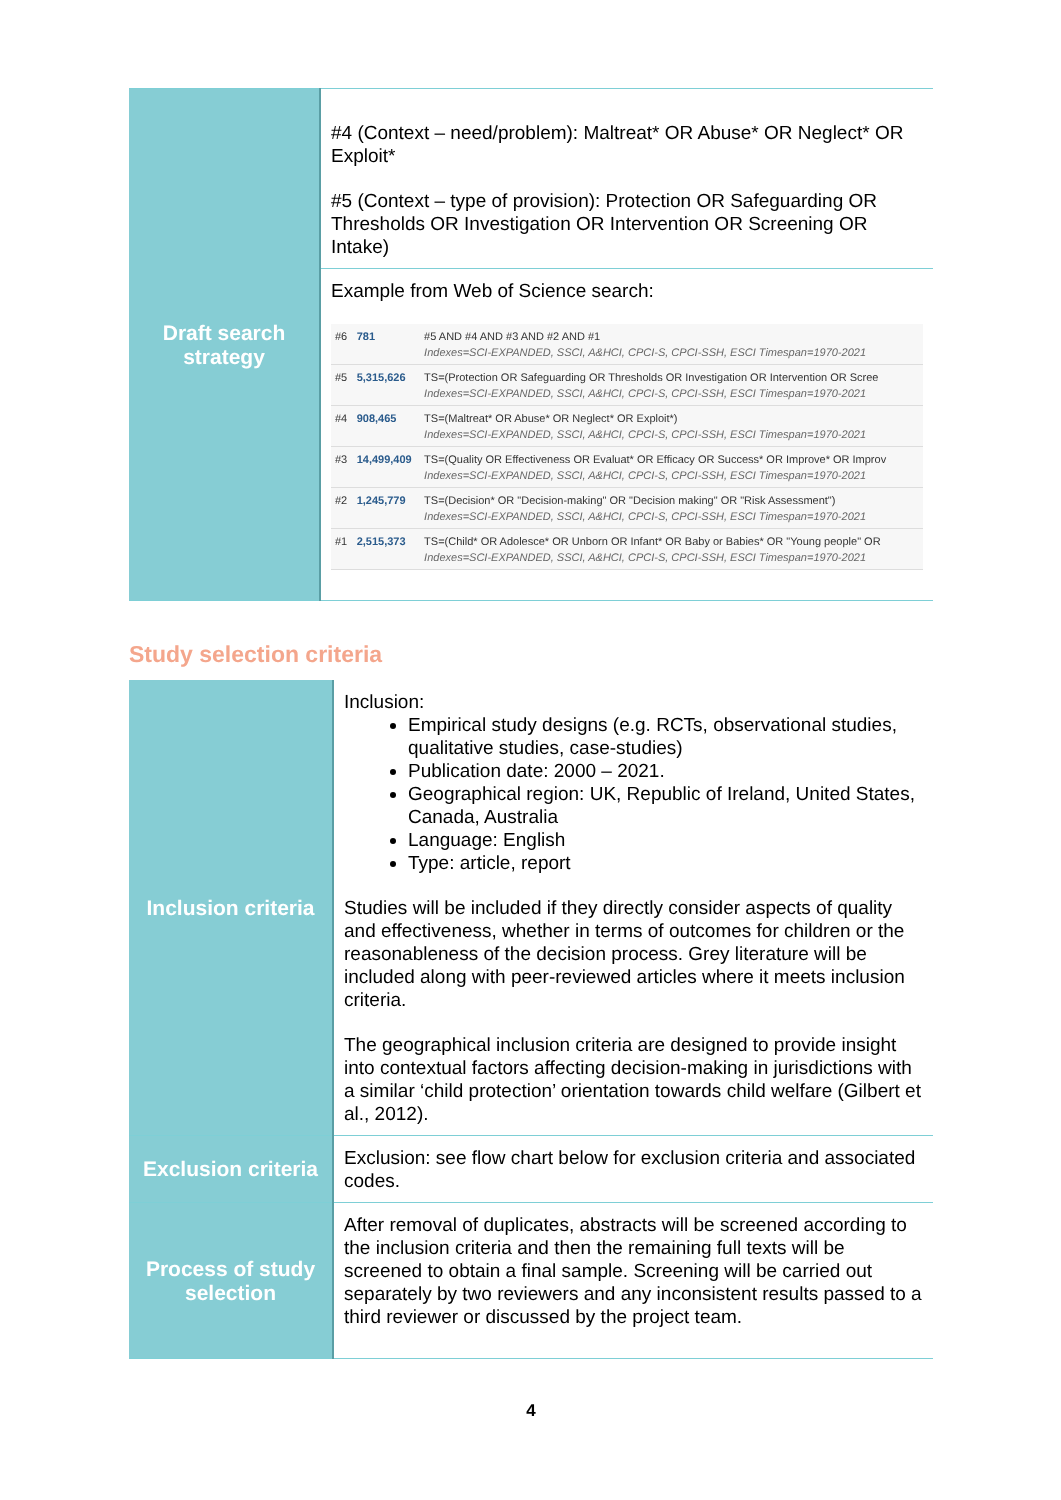| Draft search strategy | #4 (Context – need/problem): Maltreat* OR Abuse* OR Neglect* OR Exploit* #5 (Context – type of provision): Protection OR Safeguarding OR Thresholds OR Investigation OR Intervention OR Screening OR Intake) |
| | Example from Web of Science search: / #6 / 781 / #5 AND #4 AND #3 AND #2 AND #1 Indexes=SCI-EXPANDED, SSCI, A&HCI, CPCI-S, CPCI-SSH, ESCI Timespan=1970-2021 / / #5 / 5,315,626 / TS=(Protection OR Safeguarding OR Thresholds OR Investigation OR Intervention OR Scree Indexes=SCI-EXPANDED, SSCI, A&HCI, CPCI-S, CPCI-SSH, ESCI Timespan=1970-2021 / / #4 / 908,465 / TS=(Maltreat* OR Abuse* OR Neglect* OR Exploit*) Indexes=SCI-EXPANDED, SSCI, A&HCI, CPCI-S, CPCI-SSH, ESCI Timespan=1970-2021 / / #3 / 14,499,409 / TS=(Quality OR Effectiveness OR Evaluat* OR Efficacy OR Success* OR Improve* OR Improv Indexes=SCI-EXPANDED, SSCI, A&HCI, CPCI-S, CPCI-SSH, ESCI Timespan=1970-2021 / / #2 / 1,245,779 / TS=(Decision* OR "Decision-making" OR "Decision making" OR "Risk Assessment") Indexes=SCI-EXPANDED, SSCI, A&HCI, CPCI-S, CPCI-SSH, ESCI Timespan=1970-2021 / / #1 / 2,515,373 / TS=(Child* OR Adolesce* OR Unborn OR Infant* OR Baby or Babies* OR "Young people" OR Indexes=SCI-EXPANDED, SSCI, A&HCI, CPCI-S, CPCI-SSH, ESCI Timespan=1970-2021 / |
Study selection criteria
| Inclusion criteria | Inclusion: Empirical study designs (e.g. RCTs, observational studies, qualitative studies, case-studies) Publication date: 2000 – 2021. Geographical region: UK, Republic of Ireland, United States, Canada, Australia Language: English Type: article, report Studies will be included if they directly consider aspects of quality and effectiveness, whether in terms of outcomes for children or the reasonableness of the decision process. Grey literature will be included along with peer-reviewed articles where it meets inclusion criteria. The geographical inclusion criteria are designed to provide insight into contextual factors affecting decision-making in jurisdictions with a similar ‘child protection’ orientation towards child welfare (Gilbert et al., 2012). |
| Exclusion criteria | Exclusion: see flow chart below for exclusion criteria and associated codes. |
| Process of study selection | After removal of duplicates, abstracts will be screened according to the inclusion criteria and then the remaining full texts will be screened to obtain a final sample. Screening will be carried out separately by two reviewers and any inconsistent results passed to a third reviewer or discussed by the project team. |
4